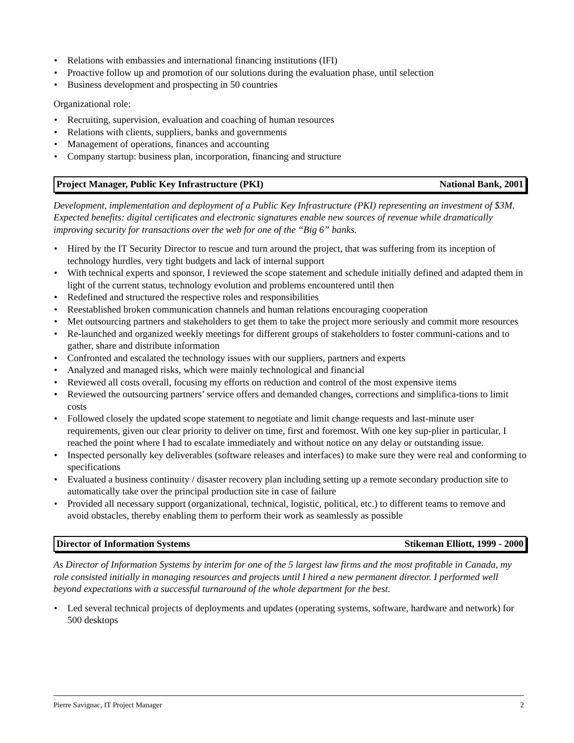• Relations with embassies and international financing institutions (IFI)
• Proactive follow up and promotion of our solutions during the evaluation phase, until selection
• Business development and prospecting in 50 countries
Organizational role:
• Recruiting, supervision, evaluation and coaching of human resources
• Relations with clients, suppliers, banks and governments
• Management of operations, finances and accounting
• Company startup: business plan, incorporation, financing and structure
Project Manager, Public Key Infrastructure (PKI) National Bank, 2001
Development, implementation and deployment of a Public Key Infrastructure (PKI) representing an investment of $3M. Expected benefits: digital certificates and electronic signatures enable new sources of revenue while dramatically improving security for transactions over the web for one of the “Big 6” banks.
• Hired by the IT Security Director to rescue and turn around the project, that was suffering from its inception of technology hurdles, very tight budgets and lack of internal support
• With technical experts and sponsor, I reviewed the scope statement and schedule initially defined and adapted them in light of the current status, technology evolution and problems encountered until then
• Redefined and structured the respective roles and responsibilities
• Reestablished broken communication channels and human relations encouraging cooperation
• Met outsourcing partners and stakeholders to get them to take the project more seriously and commit more resources
• Re-launched and organized weekly meetings for different groups of stakeholders to foster communi-cations and to gather, share and distribute information
• Confronted and escalated the technology issues with our suppliers, partners and experts
• Analyzed and managed risks, which were mainly technological and financial
• Reviewed all costs overall, focusing my efforts on reduction and control of the most expensive items
• Reviewed the outsourcing partners’ service offers and demanded changes, corrections and simplifica-tions to limit costs
• Followed closely the updated scope statement to negotiate and limit change requests and last-minute user requirements, given our clear priority to deliver on time, first and foremost. With one key sup-plier in particular, I reached the point where I had to escalate immediately and without notice on any delay or outstanding issue.
• Inspected personally key deliverables (software releases and interfaces) to make sure they were real and conforming to specifications
• Evaluated a business continuity / disaster recovery plan including setting up a remote secondary production site to automatically take over the principal production site in case of failure
• Provided all necessary support (organizational, technical, logistic, political, etc.) to different teams to remove and avoid obstacles, thereby enabling them to perform their work as seamlessly as possible
Director of Information Systems Stikeman Elliott, 1999 - 2000
As Director of Information Systems by interim for one of the 5 largest law firms and the most profitable in Canada, my role consisted initially in managing resources and projects until I hired a new permanent director. I performed well beyond expectations with a successful turnaround of the whole department for the best.
• Led several technical projects of deployments and updates (operating systems, software, hardware and network) for 500 desktops
Pierre Savignac, IT Project Manager 2